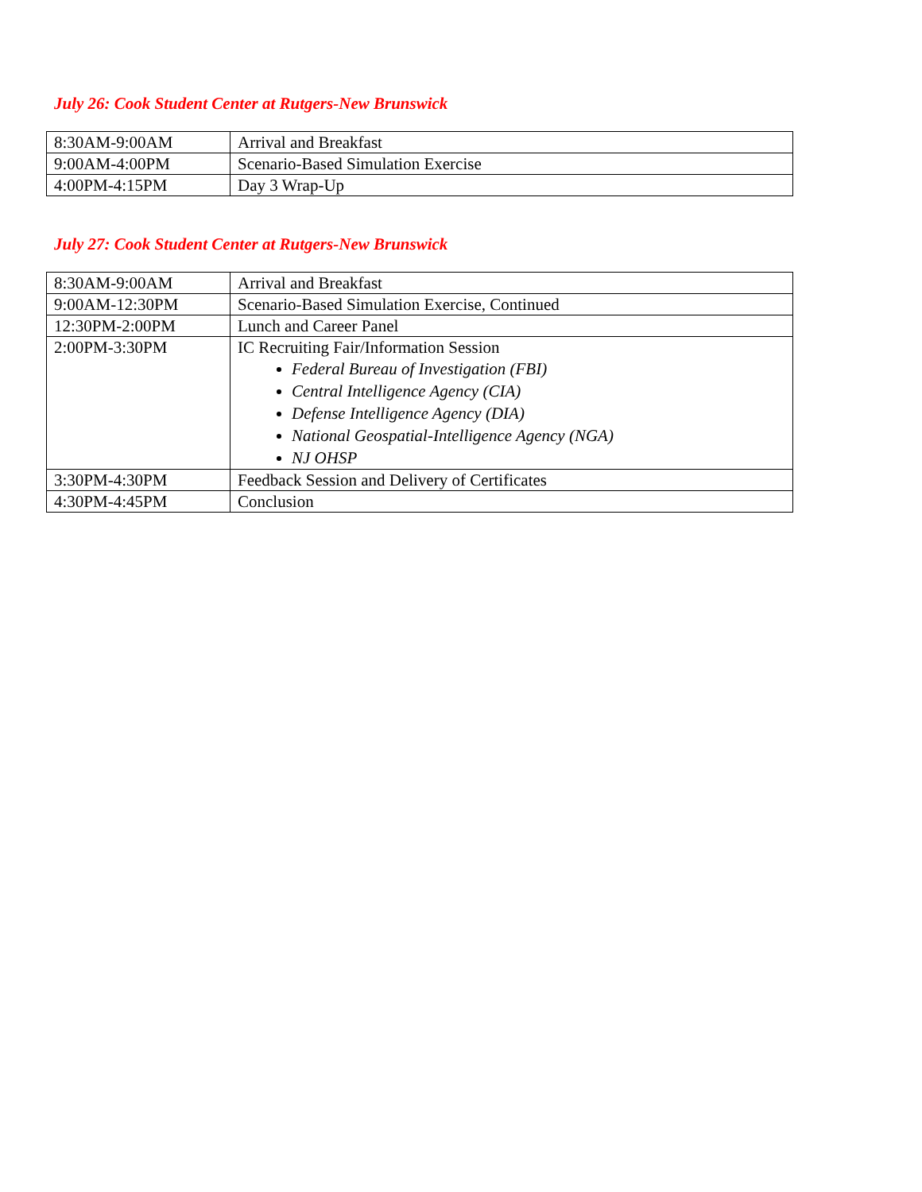July 26: Cook Student Center at Rutgers-New Brunswick
| 8:30AM-9:00AM | Arrival and Breakfast |
| 9:00AM-4:00PM | Scenario-Based Simulation Exercise |
| 4:00PM-4:15PM | Day 3 Wrap-Up |
July 27: Cook Student Center at Rutgers-New Brunswick
| 8:30AM-9:00AM | Arrival and Breakfast |
| 9:00AM-12:30PM | Scenario-Based Simulation Exercise, Continued |
| 12:30PM-2:00PM | Lunch and Career Panel |
| 2:00PM-3:30PM | IC Recruiting Fair/Information Session Federal Bureau of Investigation (FBI) Central Intelligence Agency (CIA) Defense Intelligence Agency (DIA) National Geospatial-Intelligence Agency (NGA) NJ OHSP |
| 3:30PM-4:30PM | Feedback Session and Delivery of Certificates |
| 4:30PM-4:45PM | Conclusion |